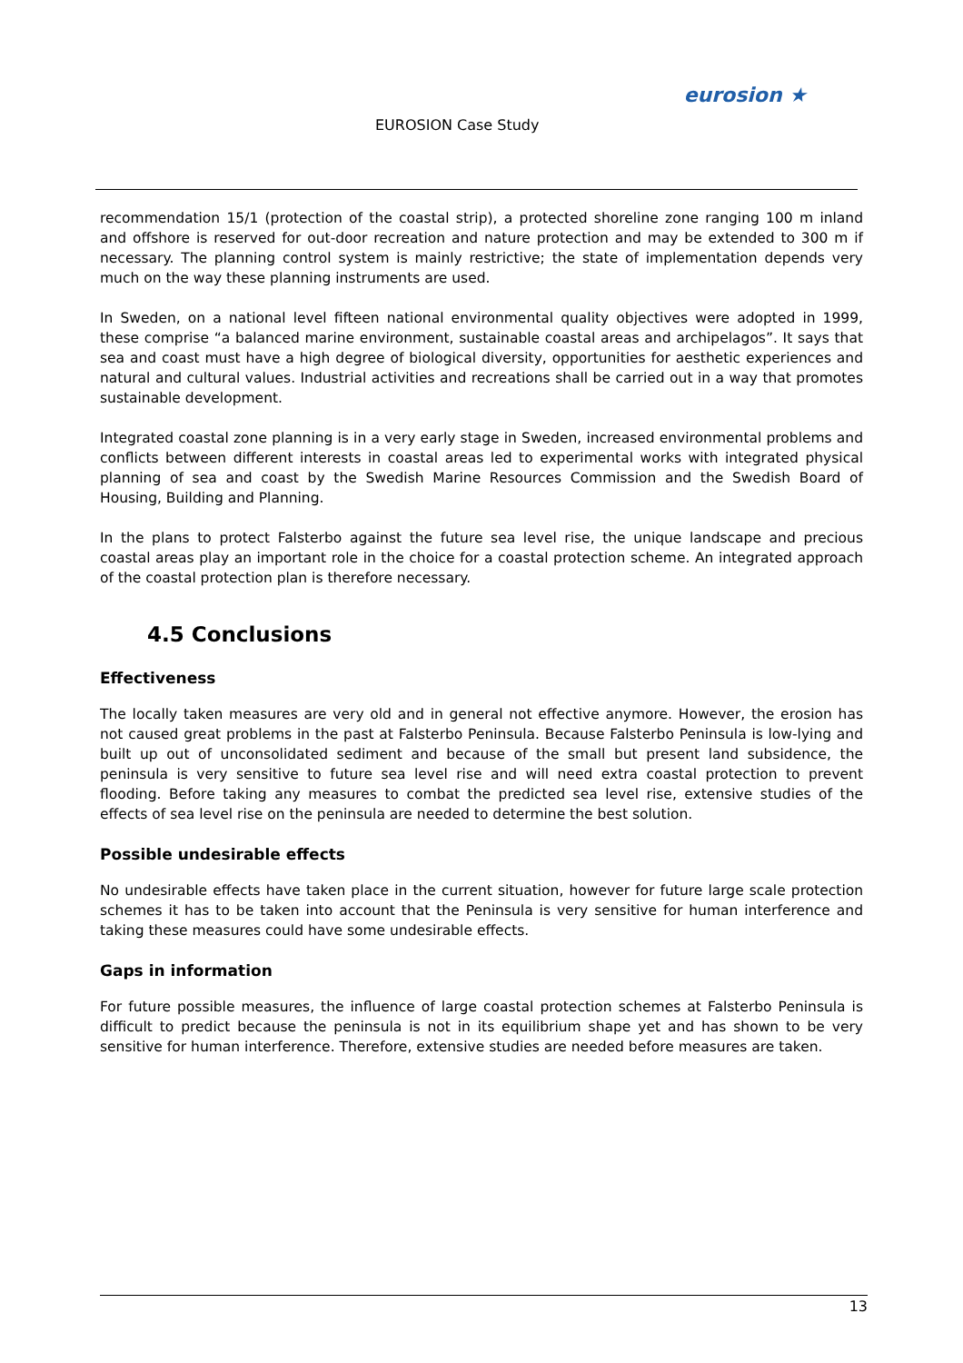EUROSION Case Study
eurosion ★
recommendation 15/1 (protection of the coastal strip), a protected shoreline zone ranging 100 m inland and offshore is reserved for out-door recreation and nature protection and may be extended to 300 m if necessary. The planning control system is mainly restrictive; the state of implementation depends very much on the way these planning instruments are used.
In Sweden, on a national level fifteen national environmental quality objectives were adopted in 1999, these comprise “a balanced marine environment, sustainable coastal areas and archipelagos”. It says that sea and coast must have a high degree of biological diversity, opportunities for aesthetic experiences and natural and cultural values. Industrial activities and recreations shall be carried out in a way that promotes sustainable development.
Integrated coastal zone planning is in a very early stage in Sweden, increased environmental problems and conflicts between different interests in coastal areas led to experimental works with integrated physical planning of sea and coast by the Swedish Marine Resources Commission and the Swedish Board of Housing, Building and Planning.
In the plans to protect Falsterbo against the future sea level rise, the unique landscape and precious coastal areas play an important role in the choice for a coastal protection scheme. An integrated approach of the coastal protection plan is therefore necessary.
4.5 Conclusions
Effectiveness
The locally taken measures are very old and in general not effective anymore. However, the erosion has not caused great problems in the past at Falsterbo Peninsula. Because Falsterbo Peninsula is low-lying and built up out of unconsolidated sediment and because of the small but present land subsidence, the peninsula is very sensitive to future sea level rise and will need extra coastal protection to prevent flooding. Before taking any measures to combat the predicted sea level rise, extensive studies of the effects of sea level rise on the peninsula are needed to determine the best solution.
Possible undesirable effects
No undesirable effects have taken place in the current situation, however for future large scale protection schemes it has to be taken into account that the Peninsula is very sensitive for human interference and taking these measures could have some undesirable effects.
Gaps in information
For future possible measures, the influence of large coastal protection schemes at Falsterbo Peninsula is difficult to predict because the peninsula is not in its equilibrium shape yet and has shown to be very sensitive for human interference. Therefore, extensive studies are needed before measures are taken.
13